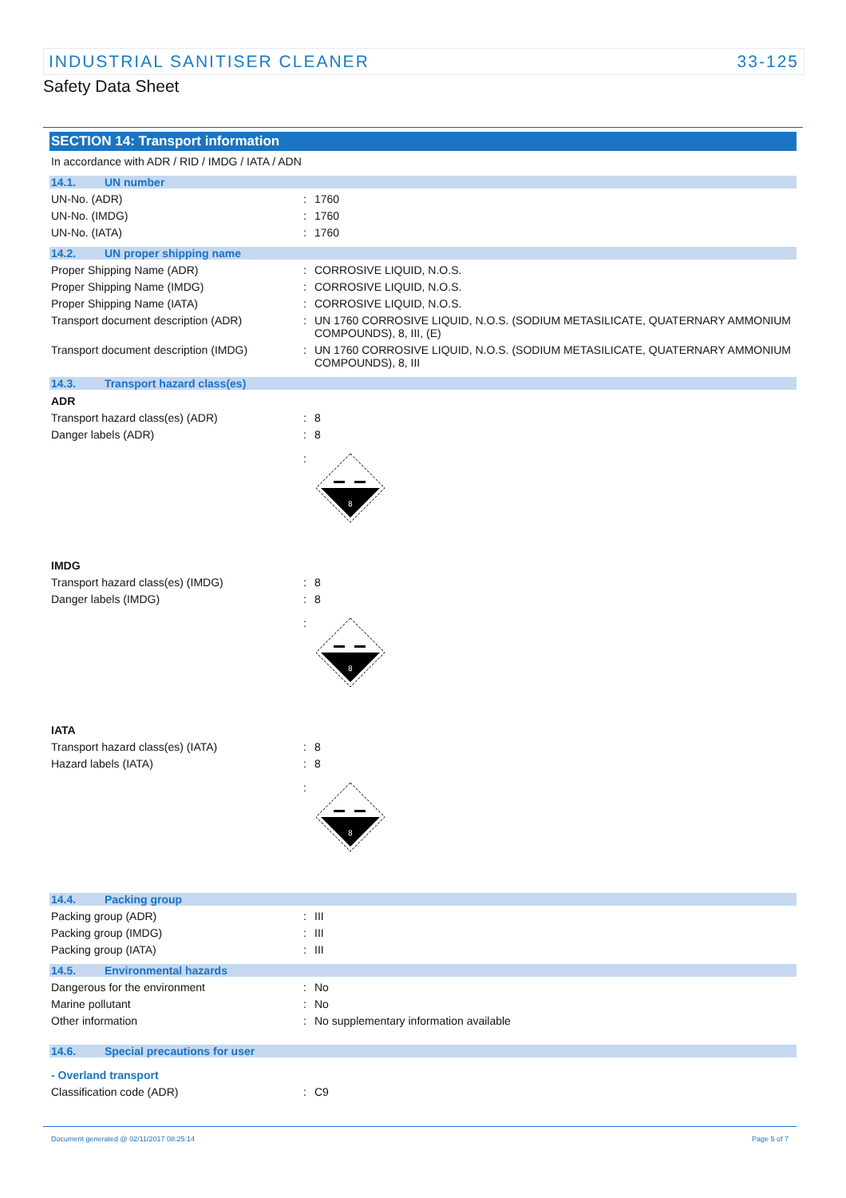INDUSTRIAL SANITISER CLEANER 33-125
Safety Data Sheet
SECTION 14: Transport information
In accordance with ADR / RID / IMDG / IATA / ADN
14.1. UN number
UN-No. (ADR) : 1760
UN-No. (IMDG) : 1760
UN-No. (IATA) : 1760
14.2. UN proper shipping name
Proper Shipping Name (ADR) : CORROSIVE LIQUID, N.O.S.
Proper Shipping Name (IMDG) : CORROSIVE LIQUID, N.O.S.
Proper Shipping Name (IATA) : CORROSIVE LIQUID, N.O.S.
Transport document description (ADR) : UN 1760 CORROSIVE LIQUID, N.O.S. (SODIUM METASILICATE, QUATERNARY AMMONIUM COMPOUNDS), 8, III, (E)
Transport document description (IMDG) : UN 1760 CORROSIVE LIQUID, N.O.S. (SODIUM METASILICATE, QUATERNARY AMMONIUM COMPOUNDS), 8, III
14.3. Transport hazard class(es)
ADR
Transport hazard class(es) (ADR) : 8
Danger labels (ADR) : 8
:
8
IMDG
Transport hazard class(es) (IMDG) : 8
Danger labels (IMDG) : 8
:
8
IATA
Transport hazard class(es) (IATA) : 8
Hazard labels (IATA) : 8
:
8
14.4. Packing group
Packing group (ADR) : III
Packing group (IMDG) : III
Packing group (IATA) : III
14.5. Environmental hazards
Dangerous for the environment : No
Marine pollutant : No
Other information : No supplementary information available
14.6. Special precautions for user
- Overland transport
Classification code (ADR) : C9
Document generated @ 02/11/2017 08:25:14 Page 5 of 7